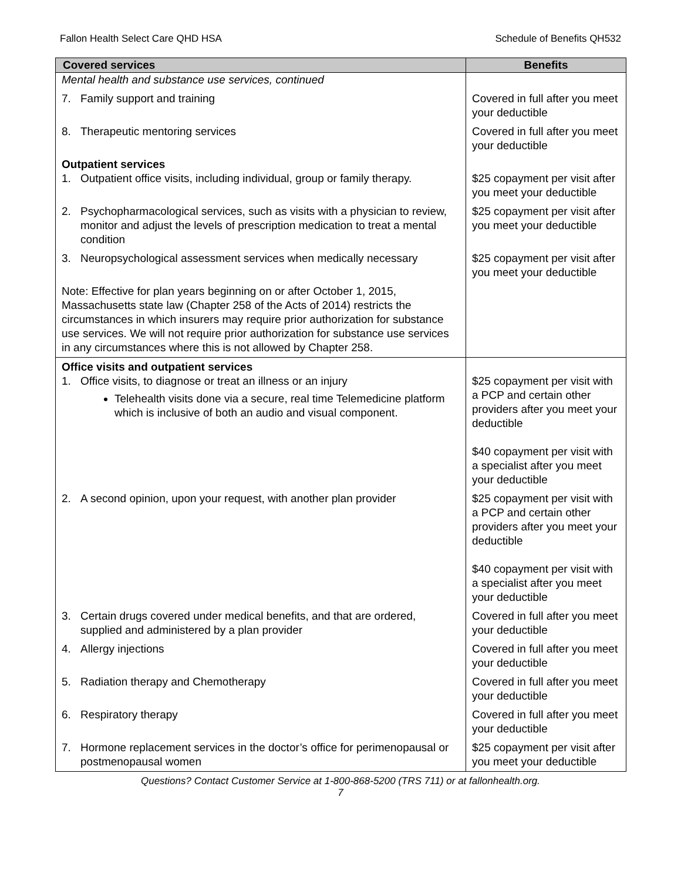Fallon Health Select Care QHD HSA Schedule of Benefits QH532
| Covered services | Benefits |
| --- | --- |
| Mental health and substance use services, continued | |
| 7. Family support and training | Covered in full after you meet your deductible |
| 8. Therapeutic mentoring services | Covered in full after you meet your deductible |
| Outpatient services 1. Outpatient office visits, including individual, group or family therapy. | $25 copayment per visit after you meet your deductible |
| 2. Psychopharmacological services, such as visits with a physician to review, monitor and adjust the levels of prescription medication to treat a mental condition | $25 copayment per visit after you meet your deductible |
| 3. Neuropsychological assessment services when medically necessary | $25 copayment per visit after you meet your deductible |
| Note: Effective for plan years beginning on or after October 1, 2015, Massachusetts state law (Chapter 258 of the Acts of 2014) restricts the circumstances in which insurers may require prior authorization for substance use services. We will not require prior authorization for substance use services in any circumstances where this is not allowed by Chapter 258. | |
| Office visits and outpatient services 1. Office visits, to diagnose or treat an illness or an injury Telehealth visits done via a secure, real time Telemedicine platform which is inclusive of both an audio and visual component. | $25 copayment per visit with a PCP and certain other providers after you meet your deductible $40 copayment per visit with a specialist after you meet your deductible |
| 2. A second opinion, upon your request, with another plan provider | $25 copayment per visit with a PCP and certain other providers after you meet your deductible $40 copayment per visit with a specialist after you meet your deductible |
| 3. Certain drugs covered under medical benefits, and that are ordered, supplied and administered by a plan provider | Covered in full after you meet your deductible |
| 4. Allergy injections | Covered in full after you meet your deductible |
| 5. Radiation therapy and Chemotherapy | Covered in full after you meet your deductible |
| 6. Respiratory therapy | Covered in full after you meet your deductible |
| 7. Hormone replacement services in the doctor’s office for perimenopausal or postmenopausal women | $25 copayment per visit after you meet your deductible |
Questions? Contact Customer Service at 1-800-868-5200 (TRS 711) or at fallonhealth.org.
7